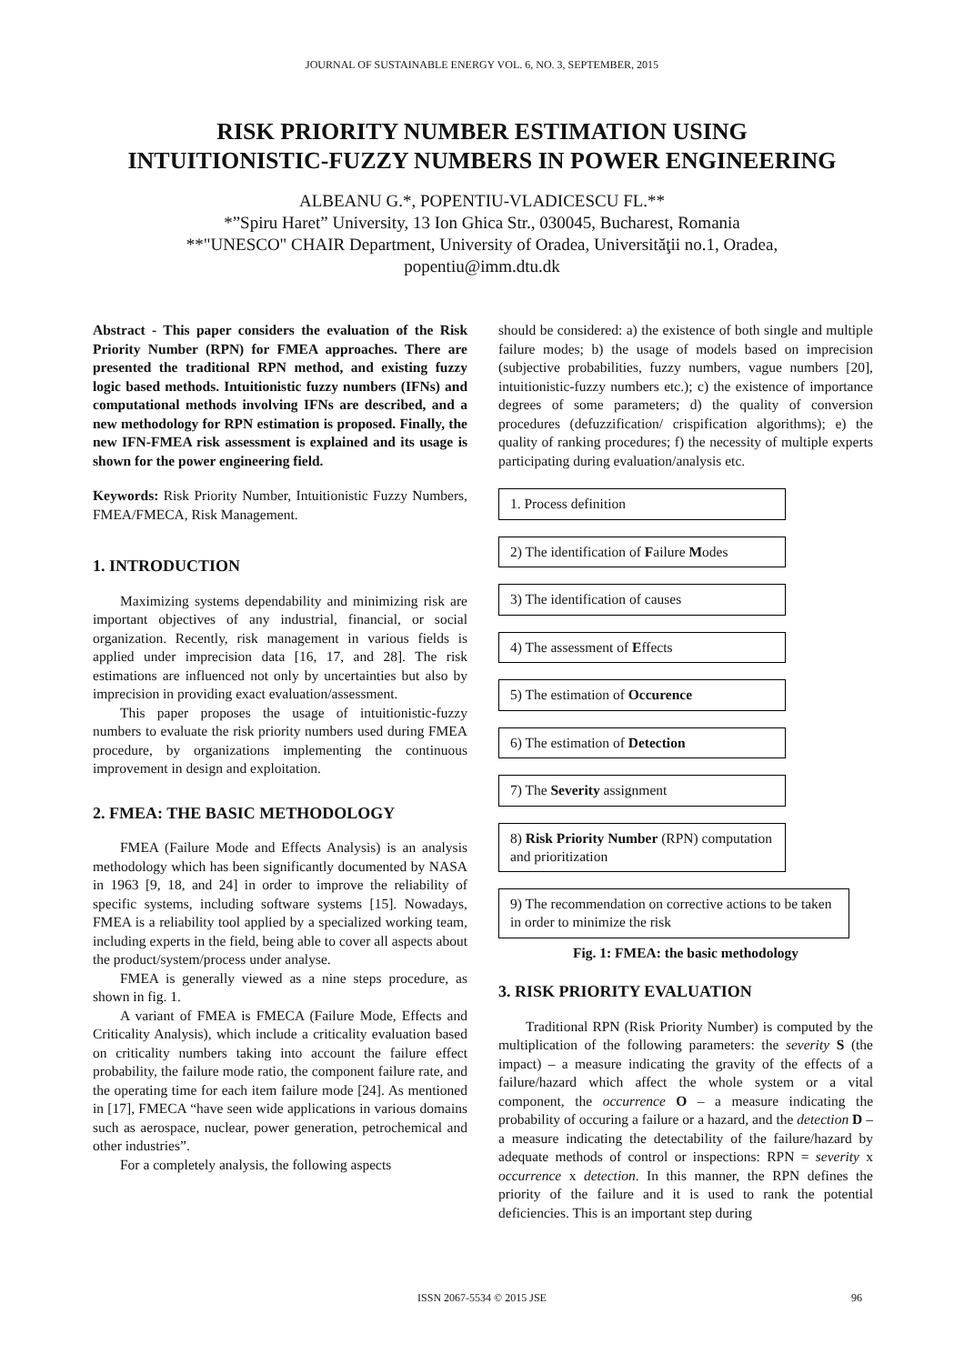JOURNAL OF SUSTAINABLE ENERGY VOL. 6, NO. 3, SEPTEMBER, 2015
RISK PRIORITY NUMBER ESTIMATION USING
INTUITIONISTIC-FUZZY NUMBERS IN POWER ENGINEERING
ALBEANU G.*, POPENTIU-VLADICESCU FL.**
*”Spiru Haret” University, 13 Ion Ghica Str., 030045, Bucharest, Romania
**"UNESCO" CHAIR Department, University of Oradea, Universităţii no.1, Oradea,
popentiu@imm.dtu.dk
Abstract - This paper considers the evaluation of the Risk Priority Number (RPN) for FMEA approaches. There are presented the traditional RPN method, and existing fuzzy logic based methods. Intuitionistic fuzzy numbers (IFNs) and computational methods involving IFNs are described, and a new methodology for RPN estimation is proposed. Finally, the new IFN-FMEA risk assessment is explained and its usage is shown for the power engineering field.
Keywords: Risk Priority Number, Intuitionistic Fuzzy Numbers, FMEA/FMECA, Risk Management.
1. INTRODUCTION
Maximizing systems dependability and minimizing risk are important objectives of any industrial, financial, or social organization. Recently, risk management in various fields is applied under imprecision data [16, 17, and 28]. The risk estimations are influenced not only by uncertainties but also by imprecision in providing exact evaluation/assessment.
This paper proposes the usage of intuitionistic-fuzzy numbers to evaluate the risk priority numbers used during FMEA procedure, by organizations implementing the continuous improvement in design and exploitation.
2. FMEA: THE BASIC METHODOLOGY
FMEA (Failure Mode and Effects Analysis) is an analysis methodology which has been significantly documented by NASA in 1963 [9, 18, and 24] in order to improve the reliability of specific systems, including software systems [15]. Nowadays, FMEA is a reliability tool applied by a specialized working team, including experts in the field, being able to cover all aspects about the product/system/process under analyse.
FMEA is generally viewed as a nine steps procedure, as shown in fig. 1.
A variant of FMEA is FMECA (Failure Mode, Effects and Criticality Analysis), which include a criticality evaluation based on criticality numbers taking into account the failure effect probability, the failure mode ratio, the component failure rate, and the operating time for each item failure mode [24]. As mentioned in [17], FMECA “have seen wide applications in various domains such as aerospace, nuclear, power generation, petrochemical and other industries”.
For a completely analysis, the following aspects
should be considered: a) the existence of both single and multiple failure modes; b) the usage of models based on imprecision (subjective probabilities, fuzzy numbers, vague numbers [20], intuitionistic-fuzzy numbers etc.); c) the existence of importance degrees of some parameters; d) the quality of conversion procedures (defuzzification/ crispification algorithms); e) the quality of ranking procedures; f) the necessity of multiple experts participating during evaluation/analysis etc.
1. Process definition
2) The identification of Failure Modes
3) The identification of causes
4) The assessment of Effects
5) The estimation of Occurence
6) The estimation of Detection
7) The Severity assignment
8) Risk Priority Number (RPN) computation and prioritization
9) The recommendation on corrective actions to be taken in order to minimize the risk
Fig. 1: FMEA: the basic methodology
3. RISK PRIORITY EVALUATION
Traditional RPN (Risk Priority Number) is computed by the multiplication of the following parameters: the severity S (the impact) – a measure indicating the gravity of the effects of a failure/hazard which affect the whole system or a vital component, the occurrence O – a measure indicating the probability of occuring a failure or a hazard, and the detection D – a measure indicating the detectability of the failure/hazard by adequate methods of control or inspections: RPN = severity x occurrence x detection. In this manner, the RPN defines the priority of the failure and it is used to rank the potential deficiencies. This is an important step during
ISSN 2067-5534 © 2015 JSE 96